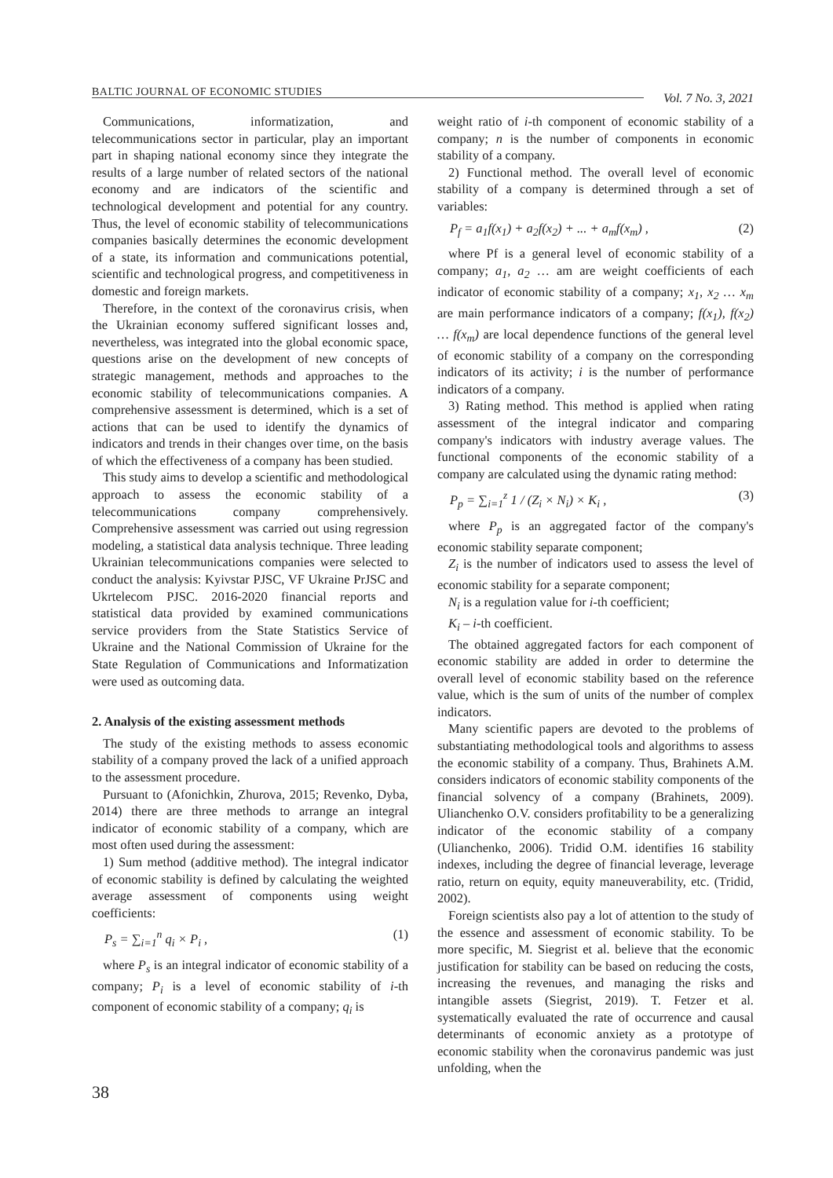BALTIC JOURNAL OF ECONOMIC STUDIES
Vol. 7 No. 3, 2021
Communications, informatization, and telecommunications sector in particular, play an important part in shaping national economy since they integrate the results of a large number of related sectors of the national economy and are indicators of the scientific and technological development and potential for any country. Thus, the level of economic stability of telecommunications companies basically determines the economic development of a state, its information and communications potential, scientific and technological progress, and competitiveness in domestic and foreign markets.
Therefore, in the context of the coronavirus crisis, when the Ukrainian economy suffered significant losses and, nevertheless, was integrated into the global economic space, questions arise on the development of new concepts of strategic management, methods and approaches to the economic stability of telecommunications companies. A comprehensive assessment is determined, which is a set of actions that can be used to identify the dynamics of indicators and trends in their changes over time, on the basis of which the effectiveness of a company has been studied.
This study aims to develop a scientific and methodological approach to assess the economic stability of a telecommunications company comprehensively. Comprehensive assessment was carried out using regression modeling, a statistical data analysis technique. Three leading Ukrainian telecommunications companies were selected to conduct the analysis: Kyivstar PJSC, VF Ukraine PrJSC and Ukrtelecom PJSC. 2016-2020 financial reports and statistical data provided by examined communications service providers from the State Statistics Service of Ukraine and the National Commission of Ukraine for the State Regulation of Communications and Informatization were used as outcoming data.
2. Analysis of the existing assessment methods
The study of the existing methods to assess economic stability of a company proved the lack of a unified approach to the assessment procedure.
Pursuant to (Afonichkin, Zhurova, 2015; Revenko, Dyba, 2014) there are three methods to arrange an integral indicator of economic stability of a company, which are most often used during the assessment:
1) Sum method (additive method). The integral indicator of economic stability is defined by calculating the weighted average assessment of components using weight coefficients:
P<sub>s</sub> = ∑<sub>i=1</sub><sup>n</sup> q<sub>i</sub> × P<sub>i</sub> , (1)
where P<sub>s</sub> is an integral indicator of economic stability of a company; P<sub>i</sub> is a level of economic stability of i-th component of economic stability of a company; q<sub>i</sub> is
weight ratio of i-th component of economic stability of a company; n is the number of components in economic stability of a company.
2) Functional method. The overall level of economic stability of a company is determined through a set of variables:
P<sub>f</sub> = a<sub>1</sub>f(x<sub>1</sub>) + a<sub>2</sub>f(x<sub>2</sub>) + ... + a<sub>m</sub>f(x<sub>m</sub>) , (2)
where Pf is a general level of economic stability of a company; a<sub>1</sub>, a<sub>2</sub> … am are weight coefficients of each indicator of economic stability of a company; x<sub>1</sub>, x<sub>2</sub> … x<sub>m</sub> are main performance indicators of a company; f(x<sub>1</sub>), f(x<sub>2</sub>) … f(x<sub>m</sub>) are local dependence functions of the general level of economic stability of a company on the corresponding indicators of its activity; i is the number of performance indicators of a company.
3) Rating method. This method is applied when rating assessment of the integral indicator and comparing company's indicators with industry average values. The functional components of the economic stability of a company are calculated using the dynamic rating method:
P<sub>p</sub> = ∑<sub>i=1</sub><sup>z</sup> 1 / (Z<sub>i</sub> × N<sub>i</sub>) × K<sub>i</sub> , (3)
where P<sub>p</sub> is an aggregated factor of the company's economic stability separate component;
Z<sub>i</sub> is the number of indicators used to assess the level of economic stability for a separate component;
N<sub>i</sub> is a regulation value for i-th coefficient;
K<sub>i</sub> – i-th coefficient.
The obtained aggregated factors for each component of economic stability are added in order to determine the overall level of economic stability based on the reference value, which is the sum of units of the number of complex indicators.
Many scientific papers are devoted to the problems of substantiating methodological tools and algorithms to assess the economic stability of a company. Thus, Brahinets A.M. considers indicators of economic stability components of the financial solvency of a company (Brahinets, 2009). Ulianchenko O.V. considers profitability to be a generalizing indicator of the economic stability of a company (Ulianchenko, 2006). Tridid O.M. identifies 16 stability indexes, including the degree of financial leverage, leverage ratio, return on equity, equity maneuverability, etc. (Tridid, 2002).
Foreign scientists also pay a lot of attention to the study of the essence and assessment of economic stability. To be more specific, M. Siegrist et al. believe that the economic justification for stability can be based on reducing the costs, increasing the revenues, and managing the risks and intangible assets (Siegrist, 2019). T. Fetzer et al. systematically evaluated the rate of occurrence and causal determinants of economic anxiety as a prototype of economic stability when the coronavirus pandemic was just unfolding, when the
38